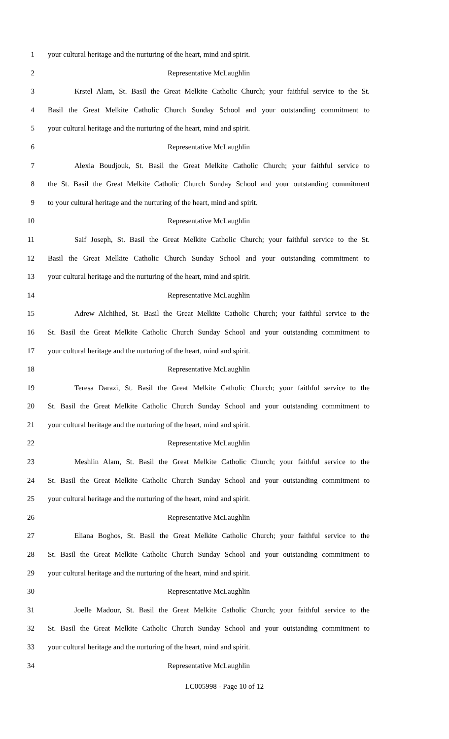1 your cultural heritage and the nurturing of the heart, mind and spirit.
2 Representative McLaughlin
3 Krstel Alam, St. Basil the Great Melkite Catholic Church; your faithful service to the St.
4 Basil the Great Melkite Catholic Church Sunday School and your outstanding commitment to
5 your cultural heritage and the nurturing of the heart, mind and spirit.
6 Representative McLaughlin
7 Alexia Boudjouk, St. Basil the Great Melkite Catholic Church; your faithful service to
8 the St. Basil the Great Melkite Catholic Church Sunday School and your outstanding commitment
9 to your cultural heritage and the nurturing of the heart, mind and spirit.
10 Representative McLaughlin
11 Saif Joseph, St. Basil the Great Melkite Catholic Church; your faithful service to the St.
12 Basil the Great Melkite Catholic Church Sunday School and your outstanding commitment to
13 your cultural heritage and the nurturing of the heart, mind and spirit.
14 Representative McLaughlin
15 Adrew Alchihed, St. Basil the Great Melkite Catholic Church; your faithful service to the
16 St. Basil the Great Melkite Catholic Church Sunday School and your outstanding commitment to
17 your cultural heritage and the nurturing of the heart, mind and spirit.
18 Representative McLaughlin
19 Teresa Darazi, St. Basil the Great Melkite Catholic Church; your faithful service to the
20 St. Basil the Great Melkite Catholic Church Sunday School and your outstanding commitment to
21 your cultural heritage and the nurturing of the heart, mind and spirit.
22 Representative McLaughlin
23 Meshlin Alam, St. Basil the Great Melkite Catholic Church; your faithful service to the
24 St. Basil the Great Melkite Catholic Church Sunday School and your outstanding commitment to
25 your cultural heritage and the nurturing of the heart, mind and spirit.
26 Representative McLaughlin
27 Eliana Boghos, St. Basil the Great Melkite Catholic Church; your faithful service to the
28 St. Basil the Great Melkite Catholic Church Sunday School and your outstanding commitment to
29 your cultural heritage and the nurturing of the heart, mind and spirit.
30 Representative McLaughlin
31 Joelle Madour, St. Basil the Great Melkite Catholic Church; your faithful service to the
32 St. Basil the Great Melkite Catholic Church Sunday School and your outstanding commitment to
33 your cultural heritage and the nurturing of the heart, mind and spirit.
34 Representative McLaughlin
LC005998 - Page 10 of 12